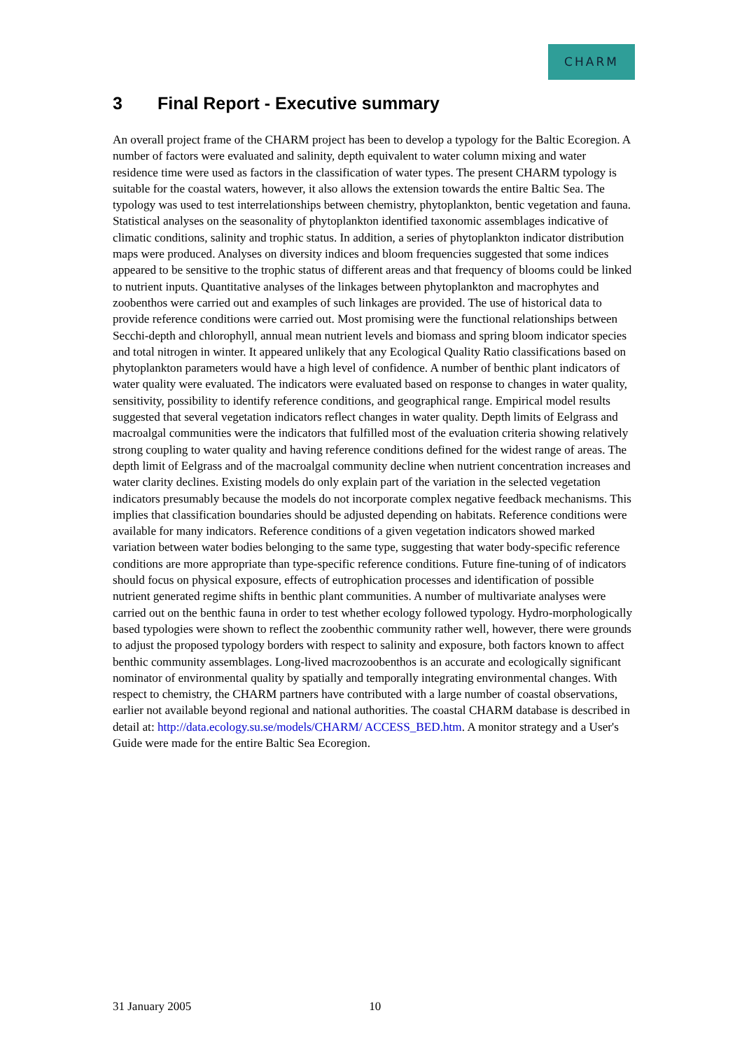CHARM
3 Final Report - Executive summary
An overall project frame of the CHARM project has been to develop a typology for the Baltic Ecoregion. A number of factors were evaluated and salinity, depth equivalent to water column mixing and water residence time were used as factors in the classification of water types. The present CHARM typology is suitable for the coastal waters, however, it also allows the extension towards the entire Baltic Sea. The typology was used to test interrelationships between chemistry, phytoplankton, bentic vegetation and fauna. Statistical analyses on the seasonality of phytoplankton identified taxonomic assemblages indicative of climatic conditions, salinity and trophic status. In addition, a series of phytoplankton indicator distribution maps were produced. Analyses on diversity indices and bloom frequencies suggested that some indices appeared to be sensitive to the trophic status of different areas and that frequency of blooms could be linked to nutrient inputs. Quantitative analyses of the linkages between phytoplankton and macrophytes and zoobenthos were carried out and examples of such linkages are provided. The use of historical data to provide reference conditions were carried out. Most promising were the functional relationships between Secchi-depth and chlorophyll, annual mean nutrient levels and biomass and spring bloom indicator species and total nitrogen in winter. It appeared unlikely that any Ecological Quality Ratio classifications based on phytoplankton parameters would have a high level of confidence. A number of benthic plant indicators of water quality were evaluated. The indicators were evaluated based on response to changes in water quality, sensitivity, possibility to identify reference conditions, and geographical range. Empirical model results suggested that several vegetation indicators reflect changes in water quality. Depth limits of Eelgrass and macroalgal communities were the indicators that fulfilled most of the evaluation criteria showing relatively strong coupling to water quality and having reference conditions defined for the widest range of areas. The depth limit of Eelgrass and of the macroalgal community decline when nutrient concentration increases and water clarity declines. Existing models do only explain part of the variation in the selected vegetation indicators presumably because the models do not incorporate complex negative feedback mechanisms. This implies that classification boundaries should be adjusted depending on habitats. Reference conditions were available for many indicators. Reference conditions of a given vegetation indicators showed marked variation between water bodies belonging to the same type, suggesting that water body-specific reference conditions are more appropriate than type-specific reference conditions. Future fine-tuning of of indicators should focus on physical exposure, effects of eutrophication processes and identification of possible nutrient generated regime shifts in benthic plant communities. A number of multivariate analyses were carried out on the benthic fauna in order to test whether ecology followed typology. Hydro-morphologically based typologies were shown to reflect the zoobenthic community rather well, however, there were grounds to adjust the proposed typology borders with respect to salinity and exposure, both factors known to affect benthic community assemblages. Long-lived macrozoobenthos is an accurate and ecologically significant nominator of environmental quality by spatially and temporally integrating environmental changes. With respect to chemistry, the CHARM partners have contributed with a large number of coastal observations, earlier not available beyond regional and national authorities. The coastal CHARM database is described in detail at: http://data.ecology.su.se/models/CHARM/ ACCESS_BED.htm. A monitor strategy and a User's Guide were made for the entire Baltic Sea Ecoregion.
31 January 2005 10